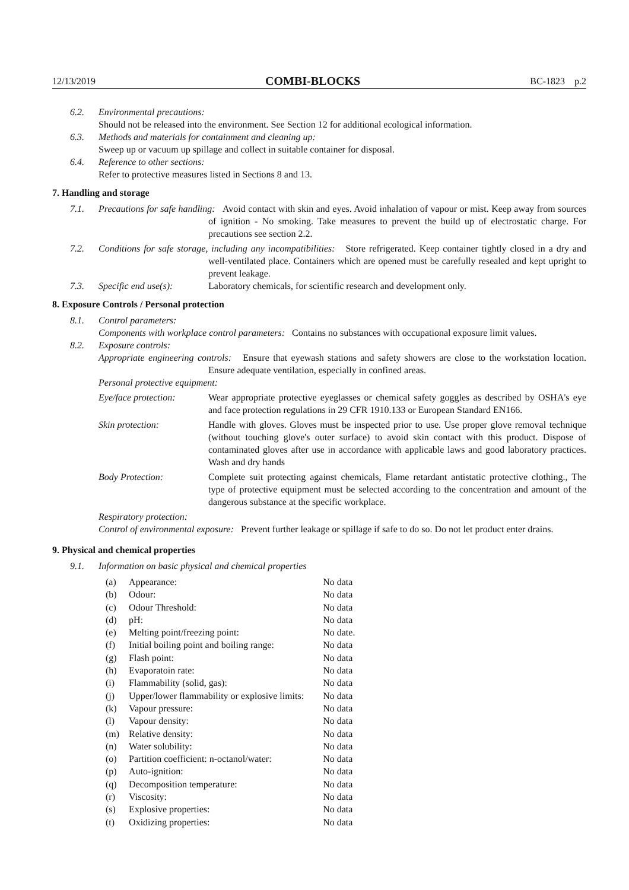12/13/2019 COMBI-BLOCKS BC-1823 p.2
6.2. Environmental precautions:
Should not be released into the environment. See Section 12 for additional ecological information.
6.3. Methods and materials for containment and cleaning up:
Sweep up or vacuum up spillage and collect in suitable container for disposal.
6.4. Reference to other sections:
Refer to protective measures listed in Sections 8 and 13.
7. Handling and storage
7.1. Precautions for safe handling: Avoid contact with skin and eyes. Avoid inhalation of vapour or mist. Keep away from sources of ignition - No smoking. Take measures to prevent the build up of electrostatic charge. For precautions see section 2.2.
7.2. Conditions for safe storage, including any incompatibilities: Store refrigerated. Keep container tightly closed in a dry and well-ventilated place. Containers which are opened must be carefully resealed and kept upright to prevent leakage.
7.3. Specific end use(s): Laboratory chemicals, for scientific research and development only.
8. Exposure Controls / Personal protection
8.1. Control parameters:
Components with workplace control parameters: Contains no substances with occupational exposure limit values.
8.2. Exposure controls:
Appropriate engineering controls: Ensure that eyewash stations and safety showers are close to the workstation location. Ensure adequate ventilation, especially in confined areas.
Personal protective equipment:
Eye/face protection:
Wear appropriate protective eyeglasses or chemical safety goggles as described by OSHA's eye and face protection regulations in 29 CFR 1910.133 or European Standard EN166.
Skin protection:
Handle with gloves. Gloves must be inspected prior to use. Use proper glove removal technique (without touching glove's outer surface) to avoid skin contact with this product. Dispose of contaminated gloves after use in accordance with applicable laws and good laboratory practices. Wash and dry hands
Body Protection:
Complete suit protecting against chemicals, Flame retardant antistatic protective clothing., The type of protective equipment must be selected according to the concentration and amount of the dangerous substance at the specific workplace.
Respiratory protection:
Control of environmental exposure: Prevent further leakage or spillage if safe to do so. Do not let product enter drains.
9. Physical and chemical properties
9.1. Information on basic physical and chemical properties
| (a) | Appearance: | No data |
| (b) | Odour: | No data |
| (c) | Odour Threshold: | No data |
| (d) | pH: | No data |
| (e) | Melting point/freezing point: | No date. |
| (f) | Initial boiling point and boiling range: | No data |
| (g) | Flash point: | No data |
| (h) | Evaporatoin rate: | No data |
| (i) | Flammability (solid, gas): | No data |
| (j) | Upper/lower flammability or explosive limits: | No data |
| (k) | Vapour pressure: | No data |
| (l) | Vapour density: | No data |
| (m) | Relative density: | No data |
| (n) | Water solubility: | No data |
| (o) | Partition coefficient: n-octanol/water: | No data |
| (p) | Auto-ignition: | No data |
| (q) | Decomposition temperature: | No data |
| (r) | Viscosity: | No data |
| (s) | Explosive properties: | No data |
| (t) | Oxidizing properties: | No data |